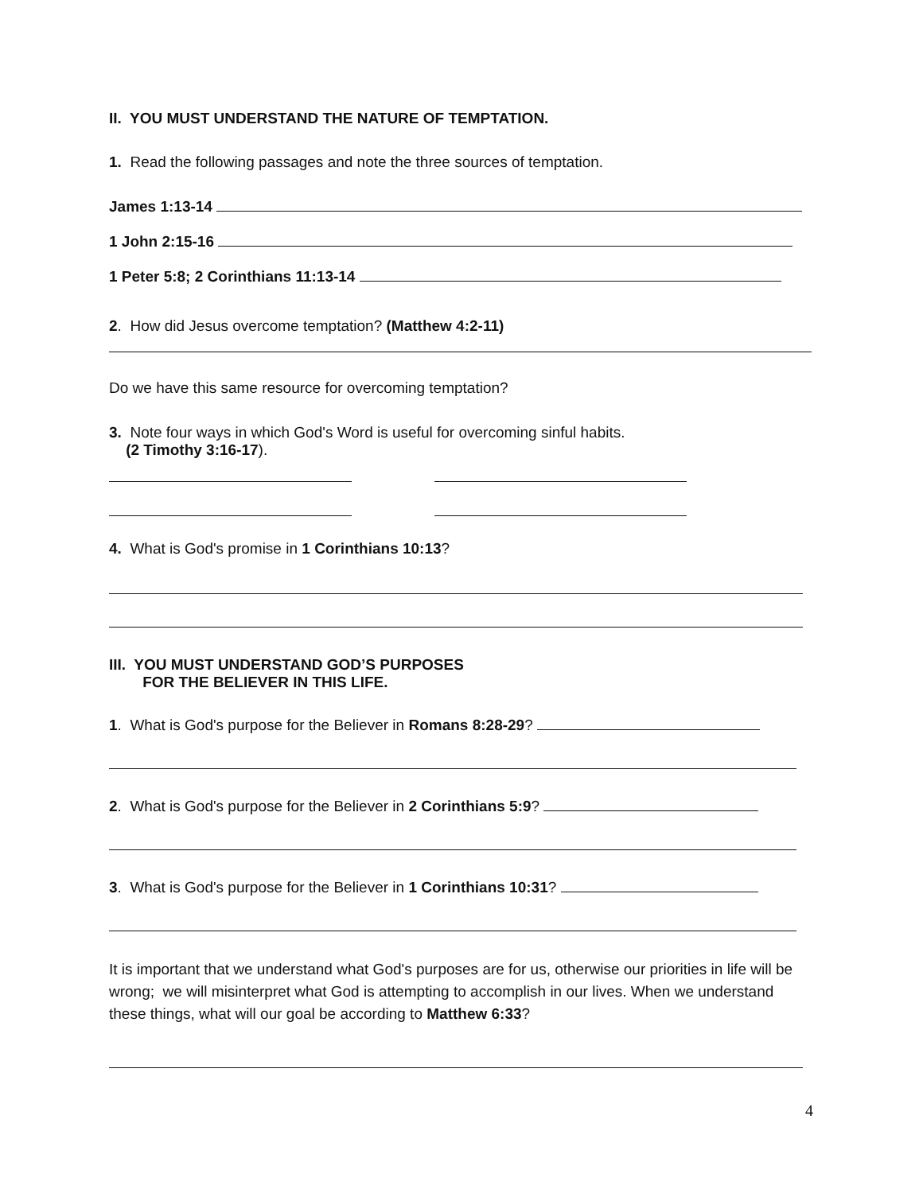II. YOU MUST UNDERSTAND THE NATURE OF TEMPTATION.
1. Read the following passages and note the three sources of temptation.
James 1:13-14
1 John 2:15-16
1 Peter 5:8; 2 Corinthians 11:13-14
2. How did Jesus overcome temptation? (Matthew 4:2-11)
Do we have this same resource for overcoming temptation?
3. Note four ways in which God's Word is useful for overcoming sinful habits.
(2 Timothy 3:16-17).
4. What is God's promise in 1 Corinthians 10:13?
III. YOU MUST UNDERSTAND GOD’S PURPOSES
FOR THE BELIEVER IN THIS LIFE.
1. What is God's purpose for the Believer in Romans 8:28-29?
2. What is God's purpose for the Believer in 2 Corinthians 5:9?
3. What is God's purpose for the Believer in 1 Corinthians 10:31?
It is important that we understand what God's purposes are for us, otherwise our priorities in life will be wrong; we will misinterpret what God is attempting to accomplish in our lives. When we understand these things, what will our goal be according to Matthew 6:33?
4